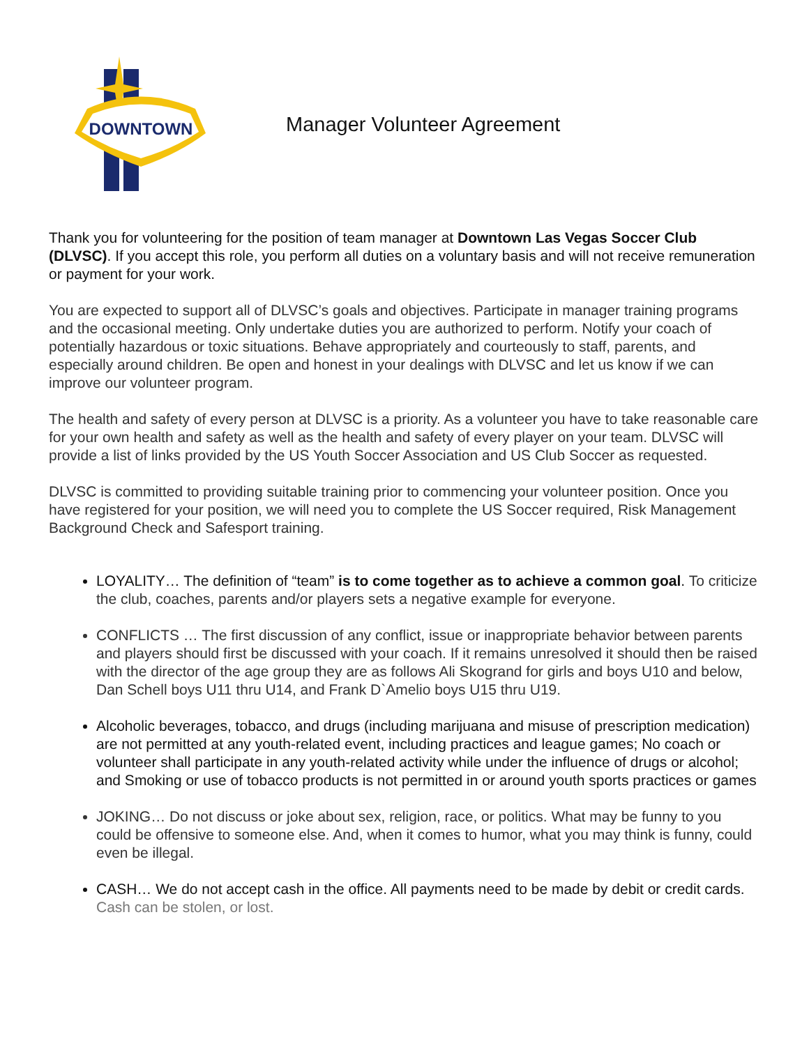DOWNTOWN
Manager Volunteer Agreement
Thank you for volunteering for the position of team manager at Downtown Las Vegas Soccer Club (DLVSC). If you accept this role, you perform all duties on a voluntary basis and will not receive remuneration or payment for your work.
You are expected to support all of DLVSC’s goals and objectives. Participate in manager training programs and the occasional meeting. Only undertake duties you are authorized to perform. Notify your coach of potentially hazardous or toxic situations. Behave appropriately and courteously to staff, parents, and especially around children. Be open and honest in your dealings with DLVSC and let us know if we can improve our volunteer program.
The health and safety of every person at DLVSC is a priority. As a volunteer you have to take reasonable care for your own health and safety as well as the health and safety of every player on your team. DLVSC will provide a list of links provided by the US Youth Soccer Association and US Club Soccer as requested.
DLVSC is committed to providing suitable training prior to commencing your volunteer position. Once you have registered for your position, we will need you to complete the US Soccer required, Risk Management Background Check and Safesport training.
LOYALITY… The definition of “team” is to come together as to achieve a common goal. To criticize the club, coaches, parents and/or players sets a negative example for everyone.
CONFLICTS … The first discussion of any conflict, issue or inappropriate behavior between parents and players should first be discussed with your coach. If it remains unresolved it should then be raised with the director of the age group they are as follows Ali Skogrand for girls and boys U10 and below, Dan Schell boys U11 thru U14, and Frank D`Amelio boys U15 thru U19.
Alcoholic beverages, tobacco, and drugs (including marijuana and misuse of prescription medication) are not permitted at any youth-related event, including practices and league games; No coach or volunteer shall participate in any youth-related activity while under the influence of drugs or alcohol; and Smoking or use of tobacco products is not permitted in or around youth sports practices or games
JOKING… Do not discuss or joke about sex, religion, race, or politics. What may be funny to you could be offensive to someone else. And, when it comes to humor, what you may think is funny, could even be illegal.
CASH… We do not accept cash in the office. All payments need to be made by debit or credit cards. Cash can be stolen, or lost.